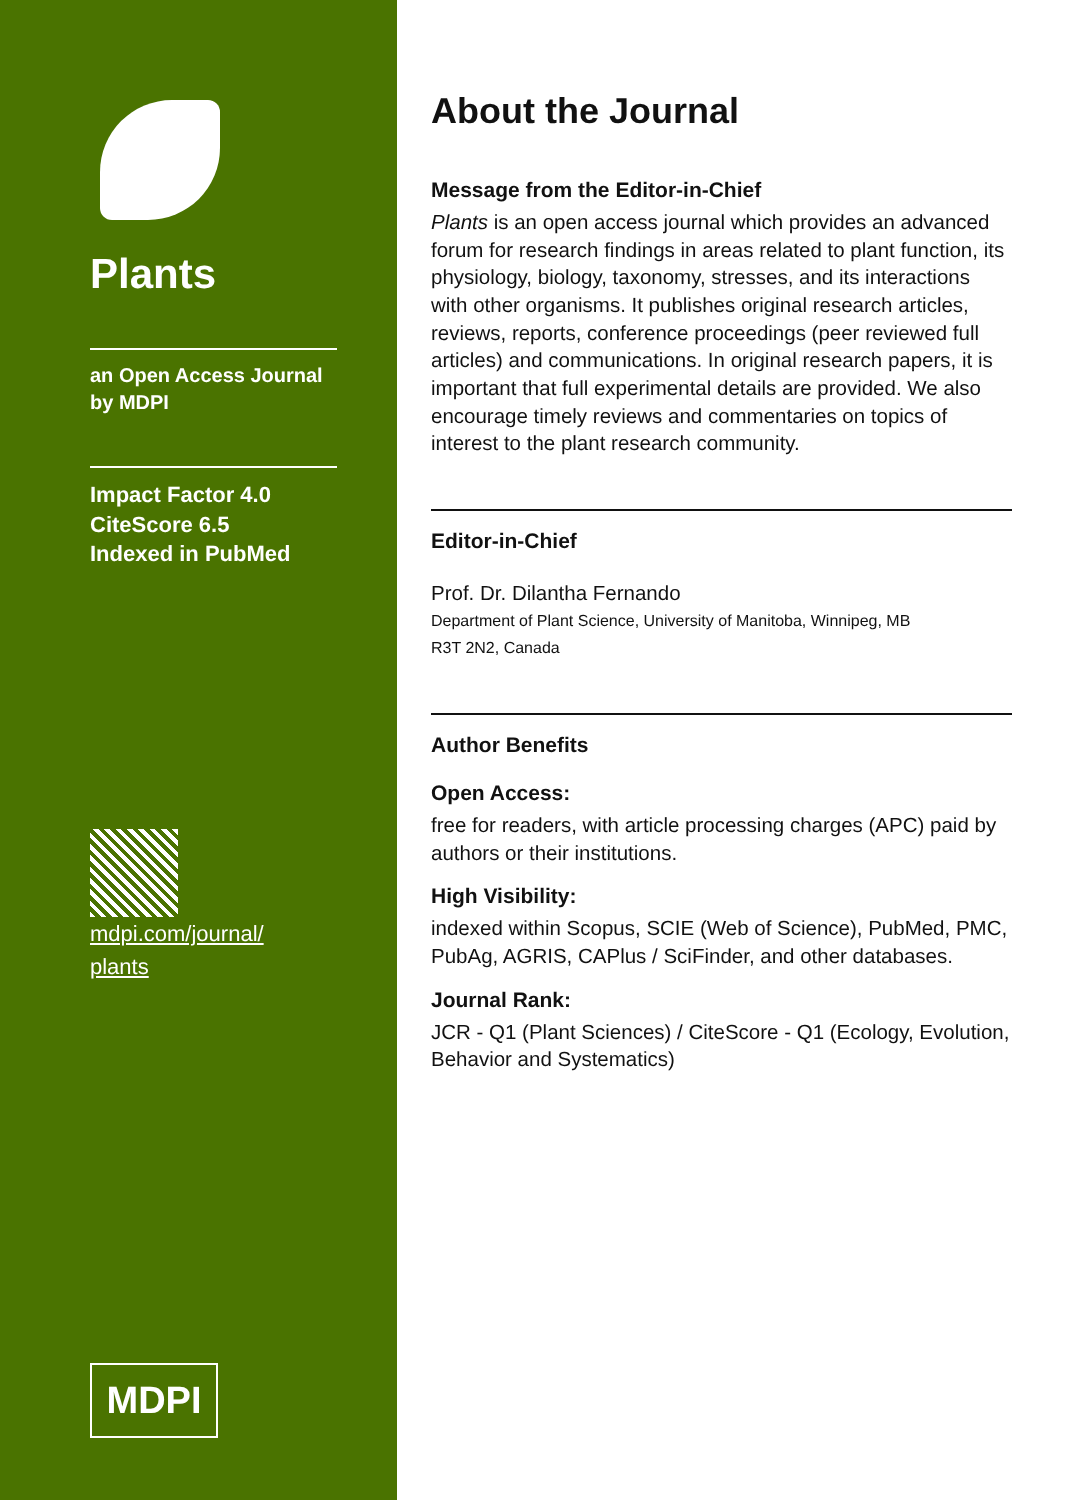Plants
an Open Access Journal
by MDPI
Impact Factor 4.0
CiteScore 6.5
Indexed in PubMed
mdpi.com/journal/
plants
MDPI
About the Journal
Message from the Editor-in-Chief
Plants is an open access journal which provides an advanced forum for research findings in areas related to plant function, its physiology, biology, taxonomy, stresses, and its interactions with other organisms. It publishes original research articles, reviews, reports, conference proceedings (peer reviewed full articles) and communications. In original research papers, it is important that full experimental details are provided. We also encourage timely reviews and commentaries on topics of interest to the plant research community.
Editor-in-Chief
Prof. Dr. Dilantha Fernando
Department of Plant Science, University of Manitoba, Winnipeg, MB
R3T 2N2, Canada
Author Benefits
Open Access:
free for readers, with article processing charges (APC) paid by authors or their institutions.
High Visibility:
indexed within Scopus, SCIE (Web of Science), PubMed, PMC, PubAg, AGRIS, CAPlus / SciFinder, and other databases.
Journal Rank:
JCR - Q1 (Plant Sciences) / CiteScore - Q1 (Ecology, Evolution, Behavior and Systematics)